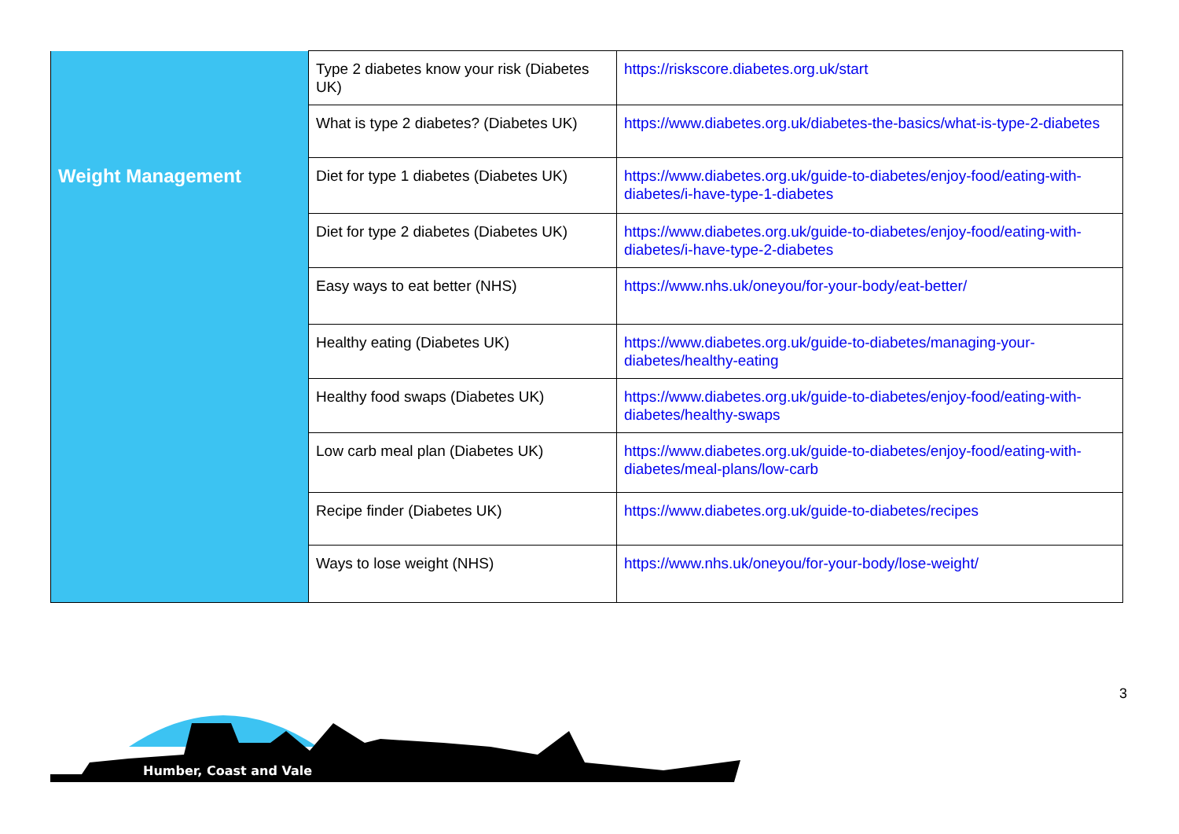| | Type 2 diabetes know your risk (Diabetes UK) | https://riskscore.diabetes.org.uk/start |
| | What is type 2 diabetes? (Diabetes UK) | https://www.diabetes.org.uk/diabetes-the-basics/what-is-type-2-diabetes |
| Weight Management | Diet for type 1 diabetes (Diabetes UK) | https://www.diabetes.org.uk/guide-to-diabetes/enjoy-food/eating-with-diabetes/i-have-type-1-diabetes |
| | Diet for type 2 diabetes (Diabetes UK) | https://www.diabetes.org.uk/guide-to-diabetes/enjoy-food/eating-with-diabetes/i-have-type-2-diabetes |
| | Easy ways to eat better (NHS) | https://www.nhs.uk/oneyou/for-your-body/eat-better/ |
| | Healthy eating (Diabetes UK) | https://www.diabetes.org.uk/guide-to-diabetes/managing-your-diabetes/healthy-eating |
| | Healthy food swaps (Diabetes UK) | https://www.diabetes.org.uk/guide-to-diabetes/enjoy-food/eating-with-diabetes/healthy-swaps |
| | Low carb meal plan (Diabetes UK) | https://www.diabetes.org.uk/guide-to-diabetes/enjoy-food/eating-with-diabetes/meal-plans/low-carb |
| | Recipe finder (Diabetes UK) | https://www.diabetes.org.uk/guide-to-diabetes/recipes |
| | Ways to lose weight (NHS) | https://www.nhs.uk/oneyou/for-your-body/lose-weight/ |
3
Humber, Coast and Vale